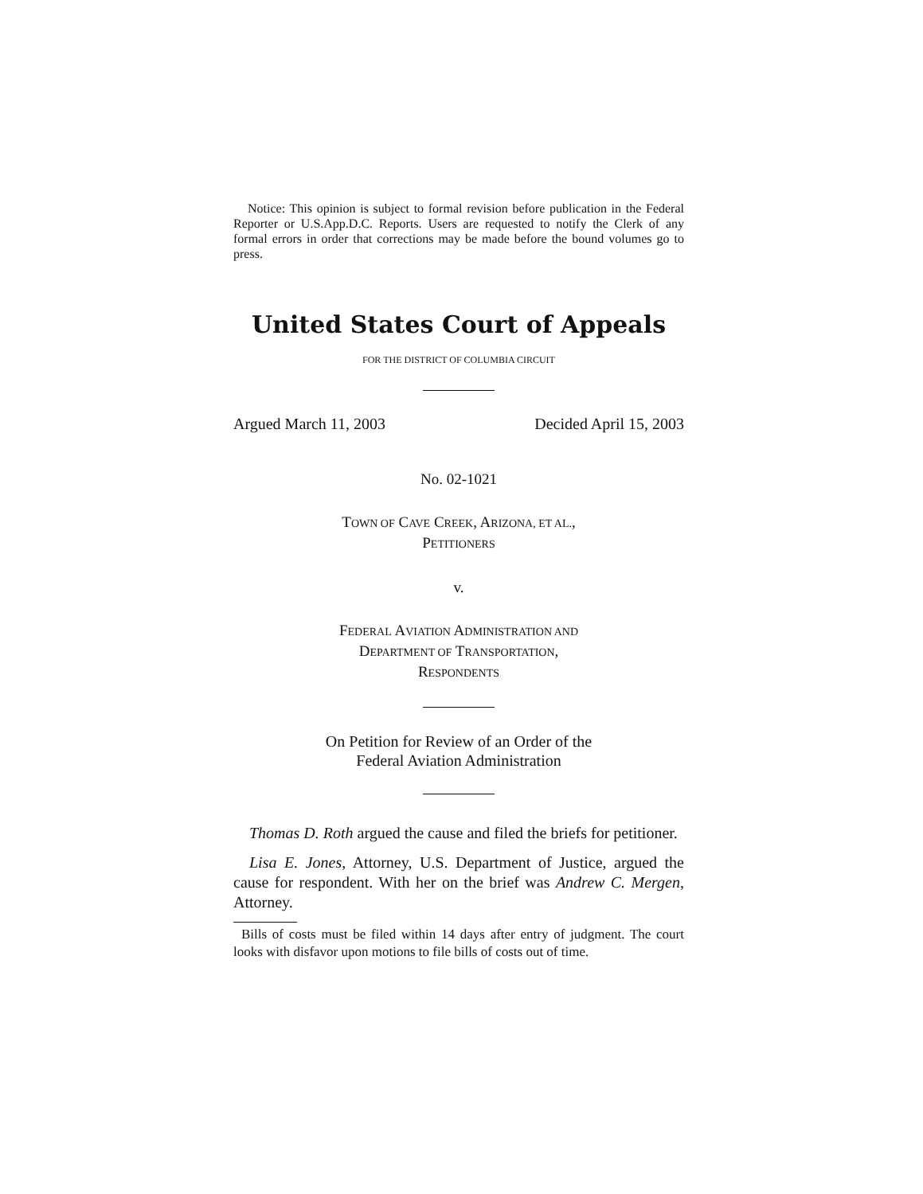Notice: This opinion is subject to formal revision before publication in the Federal Reporter or U.S.App.D.C. Reports. Users are requested to notify the Clerk of any formal errors in order that corrections may be made before the bound volumes go to press.
United States Court of Appeals
FOR THE DISTRICT OF COLUMBIA CIRCUIT
Argued March 11, 2003 Decided April 15, 2003
No. 02-1021
TOWN OF CAVE CREEK, ARIZONA, ET AL.,
PETITIONERS
v.
FEDERAL AVIATION ADMINISTRATION AND
DEPARTMENT OF TRANSPORTATION,
RESPONDENTS
On Petition for Review of an Order of the
Federal Aviation Administration
Thomas D. Roth argued the cause and filed the briefs for petitioner.
Lisa E. Jones, Attorney, U.S. Department of Justice, argued the cause for respondent. With her on the brief was Andrew C. Mergen, Attorney.
Bills of costs must be filed within 14 days after entry of judgment. The court looks with disfavor upon motions to file bills of costs out of time.